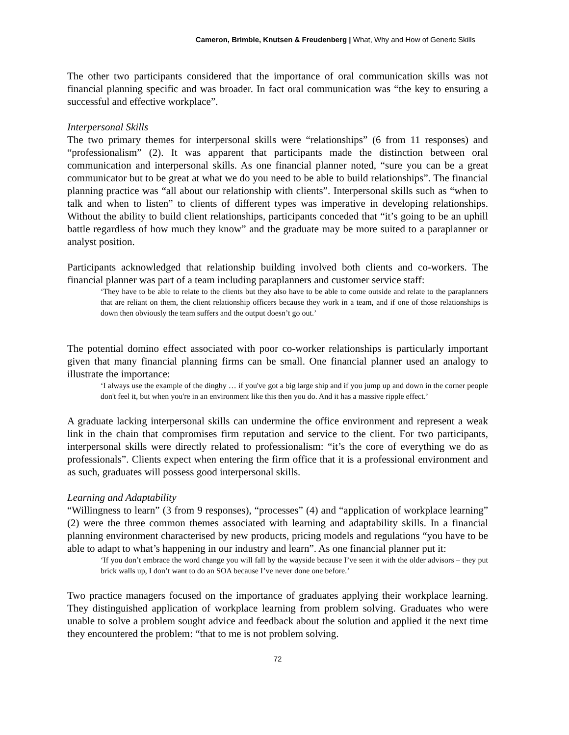Cameron, Brimble, Knutsen & Freudenberg | What, Why and How of Generic Skills
The other two participants considered that the importance of oral communication skills was not financial planning specific and was broader. In fact oral communication was “the key to ensuring a successful and effective workplace”.
Interpersonal Skills
The two primary themes for interpersonal skills were “relationships” (6 from 11 responses) and “professionalism” (2). It was apparent that participants made the distinction between oral communication and interpersonal skills. As one financial planner noted, “sure you can be a great communicator but to be great at what we do you need to be able to build relationships”. The financial planning practice was “all about our relationship with clients”. Interpersonal skills such as “when to talk and when to listen” to clients of different types was imperative in developing relationships. Without the ability to build client relationships, participants conceded that “it’s going to be an uphill battle regardless of how much they know” and the graduate may be more suited to a paraplanner or analyst position.
Participants acknowledged that relationship building involved both clients and co-workers. The financial planner was part of a team including paraplanners and customer service staff:
‘They have to be able to relate to the clients but they also have to be able to come outside and relate to the paraplanners that are reliant on them, the client relationship officers because they work in a team, and if one of those relationships is down then obviously the team suffers and the output doesn’t go out.’
The potential domino effect associated with poor co-worker relationships is particularly important given that many financial planning firms can be small. One financial planner used an analogy to illustrate the importance:
‘I always use the example of the dinghy … if you've got a big large ship and if you jump up and down in the corner people don't feel it, but when you're in an environment like this then you do. And it has a massive ripple effect.’
A graduate lacking interpersonal skills can undermine the office environment and represent a weak link in the chain that compromises firm reputation and service to the client. For two participants, interpersonal skills were directly related to professionalism: “it’s the core of everything we do as professionals”. Clients expect when entering the firm office that it is a professional environment and as such, graduates will possess good interpersonal skills.
Learning and Adaptability
“Willingness to learn” (3 from 9 responses), “processes” (4) and “application of workplace learning” (2) were the three common themes associated with learning and adaptability skills. In a financial planning environment characterised by new products, pricing models and regulations “you have to be able to adapt to what’s happening in our industry and learn”. As one financial planner put it:
‘If you don’t embrace the word change you will fall by the wayside because I’ve seen it with the older advisors – they put brick walls up, I don’t want to do an SOA because I’ve never done one before.’
Two practice managers focused on the importance of graduates applying their workplace learning. They distinguished application of workplace learning from problem solving. Graduates who were unable to solve a problem sought advice and feedback about the solution and applied it the next time they encountered the problem: “that to me is not problem solving.
72